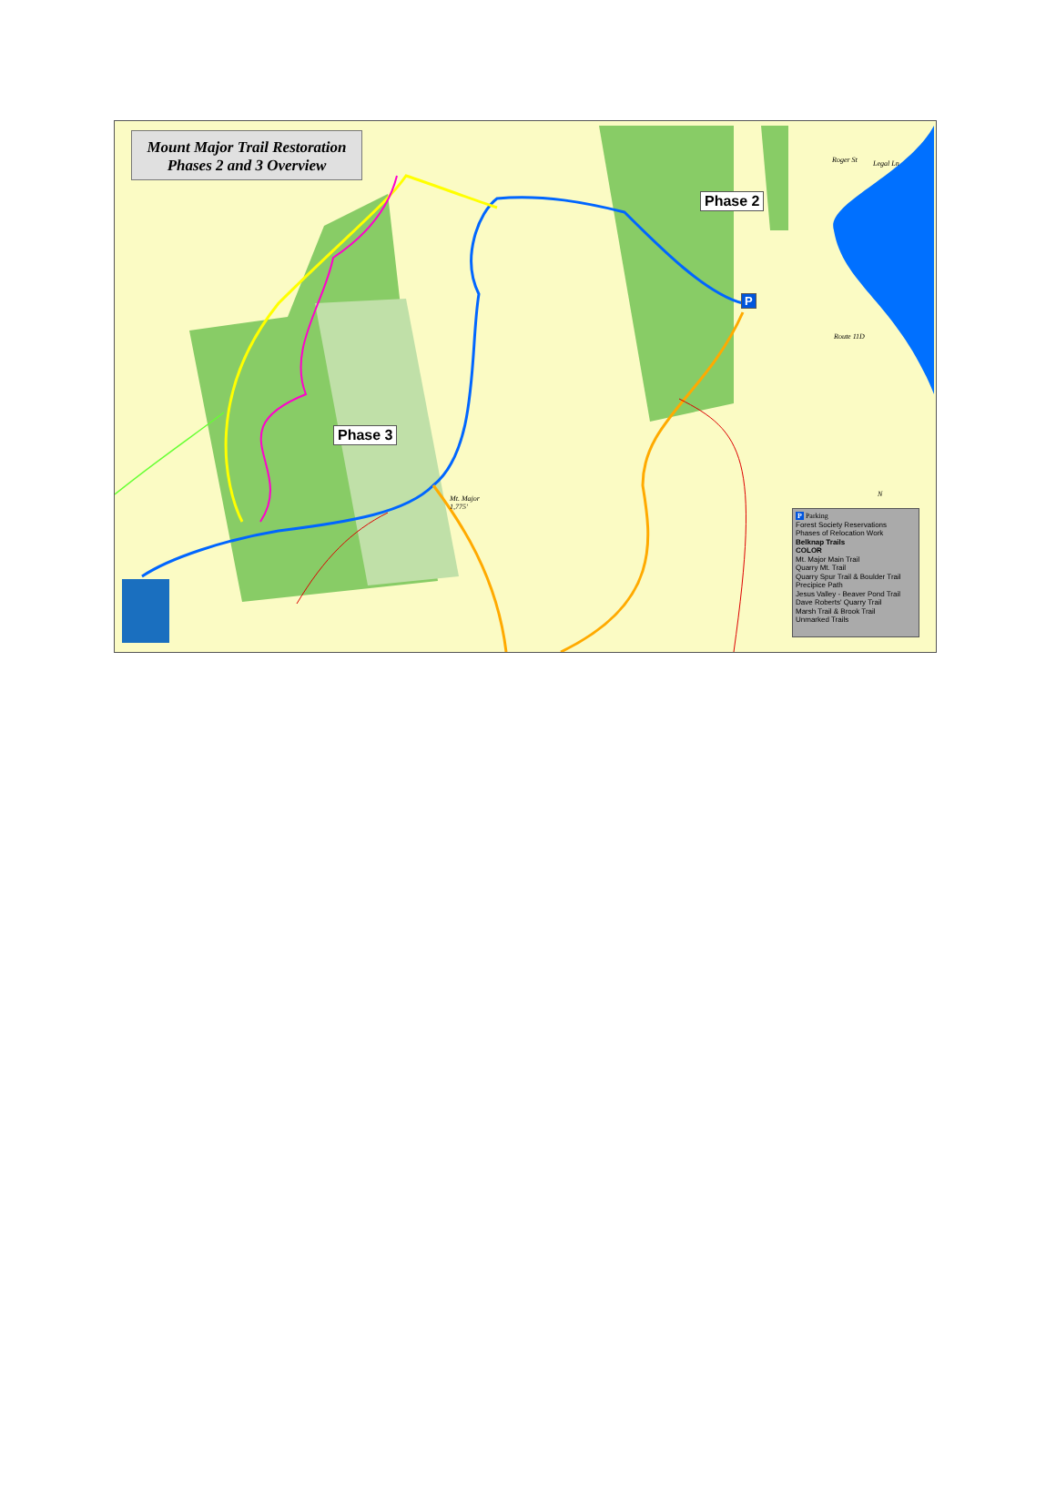Mount Major Trail Restoration
Phases 2 and 3 Overview
Phase 2
Phase 3
P
Mt. Major
1,775'
Roger St Legal Ln
Route 11D
N
P Parking
Forest Society Reservations
Phases of Relocation Work
Belknap Trails
COLOR
Mt. Major Main Trail
Quarry Mt. Trail
Quarry Spur Trail & Boulder Trail
Precipice Path
Jesus Valley - Beaver Pond Trail
Dave Roberts' Quarry Trail
Marsh Trail & Brook Trail
Unmarked Trails